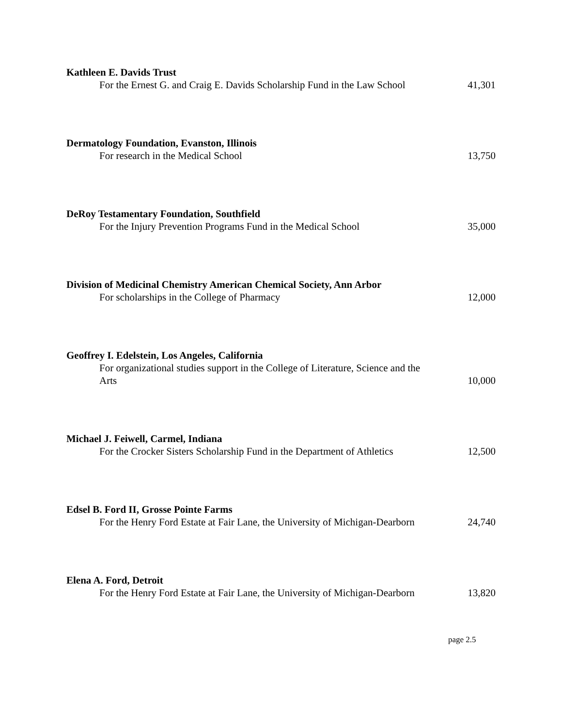Kathleen E. Davids Trust
For the Ernest G. and Craig E. Davids Scholarship Fund in the Law School
41,301
Dermatology Foundation, Evanston, Illinois
For research in the Medical School
13,750
DeRoy Testamentary Foundation, Southfield
For the Injury Prevention Programs Fund in the Medical School
35,000
Division of Medicinal Chemistry American Chemical Society, Ann Arbor
For scholarships in the College of Pharmacy
12,000
Geoffrey I. Edelstein, Los Angeles, California
For organizational studies support in the College of Literature, Science and the Arts
10,000
Michael J. Feiwell, Carmel, Indiana
For the Crocker Sisters Scholarship Fund in the Department of Athletics
12,500
Edsel B. Ford II, Grosse Pointe Farms
For the Henry Ford Estate at Fair Lane, the University of Michigan-Dearborn
24,740
Elena A. Ford, Detroit
For the Henry Ford Estate at Fair Lane, the University of Michigan-Dearborn
13,820
page 2.5